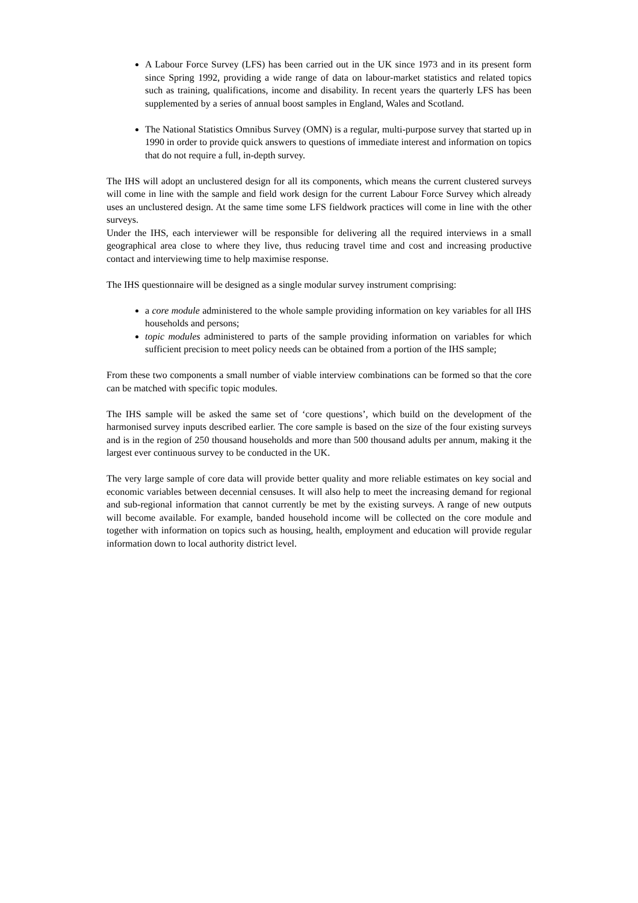A Labour Force Survey (LFS) has been carried out in the UK since 1973 and in its present form since Spring 1992, providing a wide range of data on labour-market statistics and related topics such as training, qualifications, income and disability. In recent years the quarterly LFS has been supplemented by a series of annual boost samples in England, Wales and Scotland.
The National Statistics Omnibus Survey (OMN) is a regular, multi-purpose survey that started up in 1990 in order to provide quick answers to questions of immediate interest and information on topics that do not require a full, in-depth survey.
The IHS will adopt an unclustered design for all its components, which means the current clustered surveys will come in line with the sample and field work design for the current Labour Force Survey which already uses an unclustered design. At the same time some LFS fieldwork practices will come in line with the other surveys.
Under the IHS, each interviewer will be responsible for delivering all the required interviews in a small geographical area close to where they live, thus reducing travel time and cost and increasing productive contact and interviewing time to help maximise response.
The IHS questionnaire will be designed as a single modular survey instrument comprising:
a core module administered to the whole sample providing information on key variables for all IHS households and persons;
topic modules administered to parts of the sample providing information on variables for which sufficient precision to meet policy needs can be obtained from a portion of the IHS sample;
From these two components a small number of viable interview combinations can be formed so that the core can be matched with specific topic modules.
The IHS sample will be asked the same set of ‘core questions’, which build on the development of the harmonised survey inputs described earlier. The core sample is based on the size of the four existing surveys and is in the region of 250 thousand households and more than 500 thousand adults per annum, making it the largest ever continuous survey to be conducted in the UK.
The very large sample of core data will provide better quality and more reliable estimates on key social and economic variables between decennial censuses. It will also help to meet the increasing demand for regional and sub-regional information that cannot currently be met by the existing surveys. A range of new outputs will become available. For example, banded household income will be collected on the core module and together with information on topics such as housing, health, employment and education will provide regular information down to local authority district level.